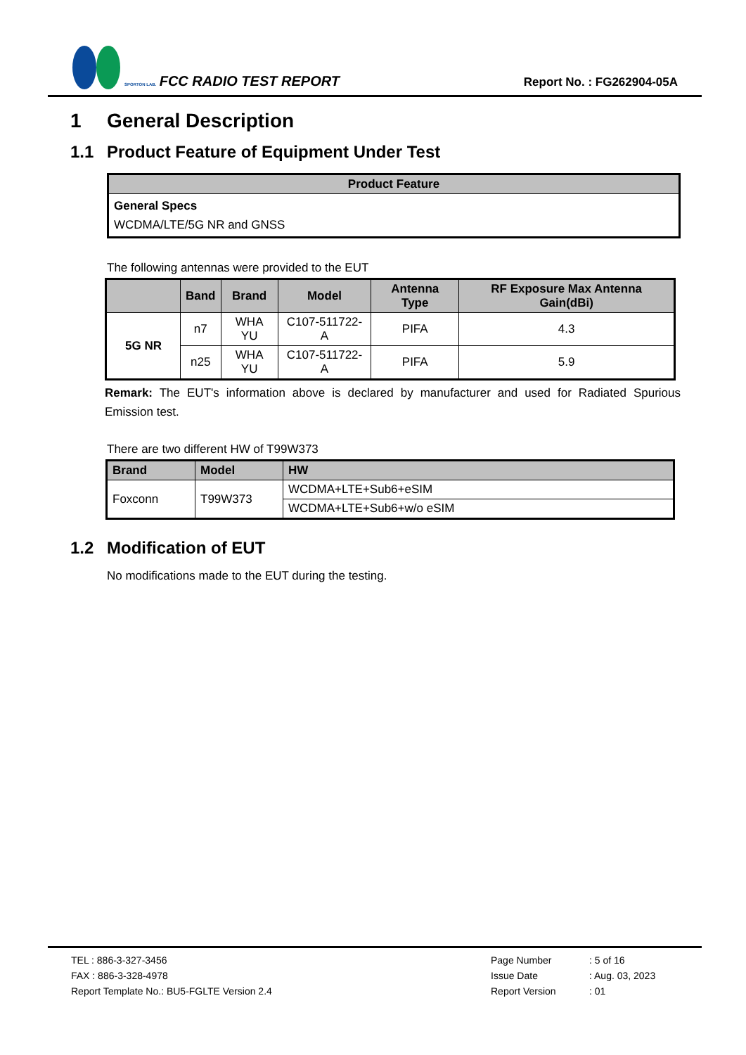SPORTON LAB. FCC RADIO TEST REPORT
Report No. : FG262904-05A
1 General Description
1.1 Product Feature of Equipment Under Test
| Product Feature |
| --- |
| General Specs WCDMA/LTE/5G NR and GNSS |
The following antennas were provided to the EUT
| | Band | Brand | Model | Antenna Type | RF Exposure Max Antenna Gain(dBi) |
| --- | --- | --- | --- | --- | --- |
| 5G NR | n7 | WHA YU | C107-511722-A | PIFA | 4.3 |
| | n25 | WHA YU | C107-511722-A | PIFA | 5.9 |
Remark: The EUT's information above is declared by manufacturer and used for Radiated Spurious Emission test.
There are two different HW of T99W373
| Brand | Model | HW |
| --- | --- | --- |
| Foxconn | T99W373 | WCDMA+LTE+Sub6+eSIM |
| | | WCDMA+LTE+Sub6+w/o eSIM |
1.2 Modification of EUT
No modifications made to the EUT during the testing.
TEL : 886-3-327-3456
FAX : 886-3-328-4978
Report Template No.: BU5-FGLTE Version 2.4
Page Number
Issue Date
Report Version
: 5 of 16
: Aug. 03, 2023
: 01